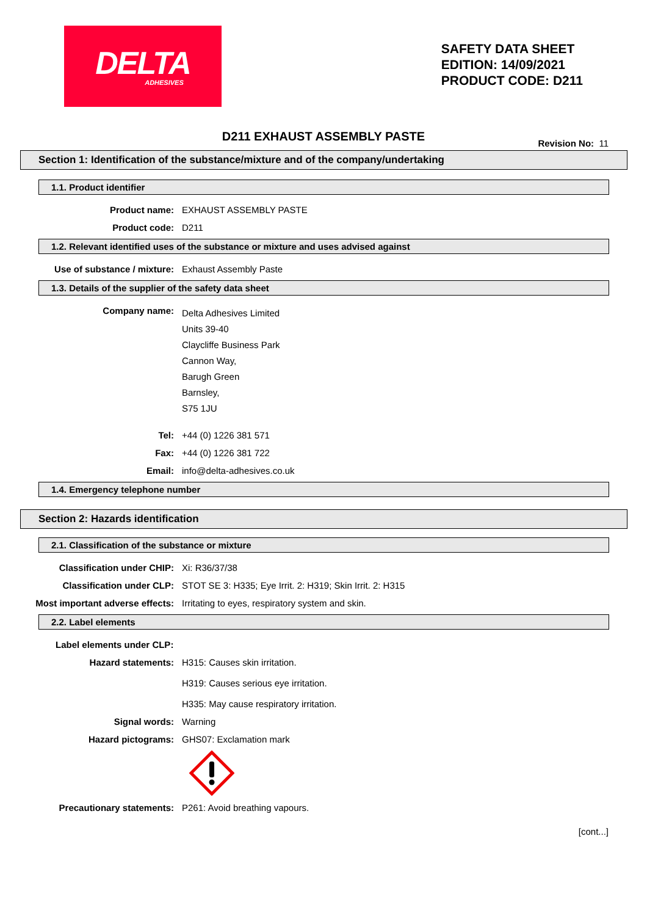DELTA
ADHESIVES
SAFETY DATA SHEET
EDITION: 14/09/2021
PRODUCT CODE: D211
D211 EXHAUST ASSEMBLY PASTE Revision No: 11
Section 1: Identification of the substance/mixture and of the company/undertaking
1.1. Product identifier
Product name: EXHAUST ASSEMBLY PASTE
Product code: D211
1.2. Relevant identified uses of the substance or mixture and uses advised against
Use of substance / mixture: Exhaust Assembly Paste
1.3. Details of the supplier of the safety data sheet
Company name:
Delta Adhesives Limited
Units 39-40
Claycliffe Business Park
Cannon Way,
Barugh Green
Barnsley,
S75 1JU
Tel: +44 (0) 1226 381 571
Fax: +44 (0) 1226 381 722
Email: info@delta-adhesives.co.uk
1.4. Emergency telephone number
Section 2: Hazards identification
2.1. Classification of the substance or mixture
Classification under CHIP: Xi: R36/37/38
Classification under CLP: STOT SE 3: H335; Eye Irrit. 2: H319; Skin Irrit. 2: H315
Most important adverse effects: Irritating to eyes, respiratory system and skin.
2.2. Label elements
Label elements under CLP:
Hazard statements: H315: Causes skin irritation.
H319: Causes serious eye irritation.
H335: May cause respiratory irritation.
Signal words: Warning
Hazard pictograms: GHS07: Exclamation mark
Precautionary statements: P261: Avoid breathing vapours.
[cont...]